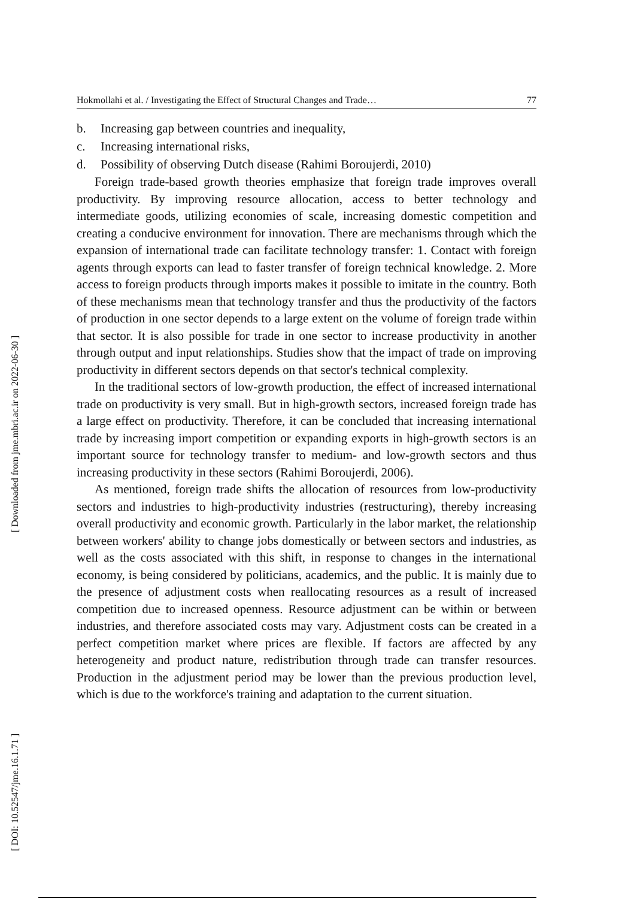[ Downloaded from jme.mbri.ac.ir on 2022-06-30 ]
[ DOI: 10.52547/jme.16.1.71 ]
Hokmollahi et al. / Investigating the Effect of Structural Changes and Trade… 77
b. Increasing gap between countries and inequality,
c. Increasing international risks,
d. Possibility of observing Dutch disease (Rahimi Boroujerdi, 2010)
Foreign trade-based growth theories emphasize that foreign trade improves overall productivity. By improving resource allocation, access to better technology and intermediate goods, utilizing economies of scale, increasing domestic competition and creating a conducive environment for innovation. There are mechanisms through which the expansion of international trade can facilitate technology transfer: 1. Contact with foreign agents through exports can lead to faster transfer of foreign technical knowledge. 2. More access to foreign products through imports makes it possible to imitate in the country. Both of these mechanisms mean that technology transfer and thus the productivity of the factors of production in one sector depends to a large extent on the volume of foreign trade within that sector. It is also possible for trade in one sector to increase productivity in another through output and input relationships. Studies show that the impact of trade on improving productivity in different sectors depends on that sector's technical complexity.
In the traditional sectors of low-growth production, the effect of increased international trade on productivity is very small. But in high-growth sectors, increased foreign trade has a large effect on productivity. Therefore, it can be concluded that increasing international trade by increasing import competition or expanding exports in high-growth sectors is an important source for technology transfer to medium- and low-growth sectors and thus increasing productivity in these sectors (Rahimi Boroujerdi, 2006).
As mentioned, foreign trade shifts the allocation of resources from low-productivity sectors and industries to high-productivity industries (restructuring), thereby increasing overall productivity and economic growth. Particularly in the labor market, the relationship between workers' ability to change jobs domestically or between sectors and industries, as well as the costs associated with this shift, in response to changes in the international economy, is being considered by politicians, academics, and the public. It is mainly due to the presence of adjustment costs when reallocating resources as a result of increased competition due to increased openness. Resource adjustment can be within or between industries, and therefore associated costs may vary. Adjustment costs can be created in a perfect competition market where prices are flexible. If factors are affected by any heterogeneity and product nature, redistribution through trade can transfer resources. Production in the adjustment period may be lower than the previous production level, which is due to the workforce's training and adaptation to the current situation.